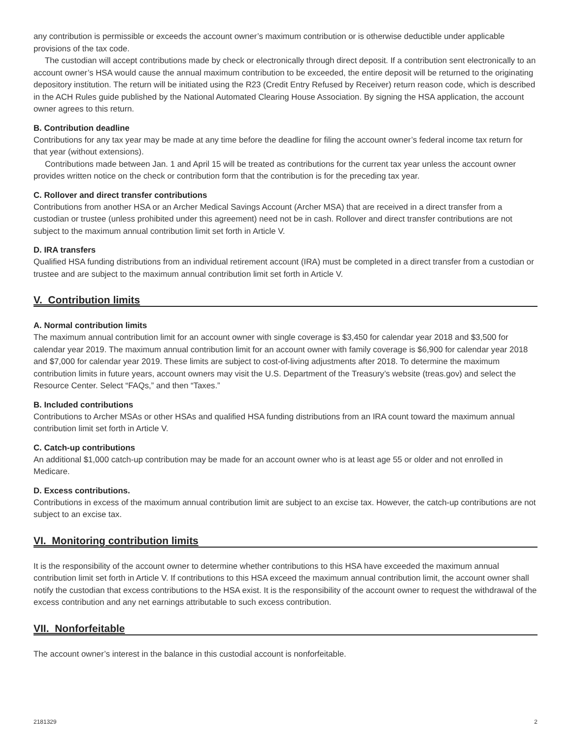any contribution is permissible or exceeds the account owner’s maximum contribution or is otherwise deductible under applicable provisions of the tax code.
The custodian will accept contributions made by check or electronically through direct deposit. If a contribution sent electronically to an account owner’s HSA would cause the annual maximum contribution to be exceeded, the entire deposit will be returned to the originating depository institution. The return will be initiated using the R23 (Credit Entry Refused by Receiver) return reason code, which is described in the ACH Rules guide published by the National Automated Clearing House Association. By signing the HSA application, the account owner agrees to this return.
B. Contribution deadline
Contributions for any tax year may be made at any time before the deadline for filing the account owner’s federal income tax return for that year (without extensions).
Contributions made between Jan. 1 and April 15 will be treated as contributions for the current tax year unless the account owner provides written notice on the check or contribution form that the contribution is for the preceding tax year.
C. Rollover and direct transfer contributions
Contributions from another HSA or an Archer Medical Savings Account (Archer MSA) that are received in a direct transfer from a custodian or trustee (unless prohibited under this agreement) need not be in cash. Rollover and direct transfer contributions are not subject to the maximum annual contribution limit set forth in Article V.
D. IRA transfers
Qualified HSA funding distributions from an individual retirement account (IRA) must be completed in a direct transfer from a custodian or trustee and are subject to the maximum annual contribution limit set forth in Article V.
V. Contribution limits
A. Normal contribution limits
The maximum annual contribution limit for an account owner with single coverage is $3,450 for calendar year 2018 and $3,500 for calendar year 2019. The maximum annual contribution limit for an account owner with family coverage is $6,900 for calendar year 2018 and $7,000 for calendar year 2019. These limits are subject to cost-of-living adjustments after 2018. To determine the maximum contribution limits in future years, account owners may visit the U.S. Department of the Treasury’s website (treas.gov) and select the Resource Center. Select “FAQs,” and then “Taxes.”
B. Included contributions
Contributions to Archer MSAs or other HSAs and qualified HSA funding distributions from an IRA count toward the maximum annual contribution limit set forth in Article V.
C. Catch-up contributions
An additional $1,000 catch-up contribution may be made for an account owner who is at least age 55 or older and not enrolled in Medicare.
D. Excess contributions.
Contributions in excess of the maximum annual contribution limit are subject to an excise tax. However, the catch-up contributions are not subject to an excise tax.
VI. Monitoring contribution limits
It is the responsibility of the account owner to determine whether contributions to this HSA have exceeded the maximum annual contribution limit set forth in Article V. If contributions to this HSA exceed the maximum annual contribution limit, the account owner shall notify the custodian that excess contributions to the HSA exist. It is the responsibility of the account owner to request the withdrawal of the excess contribution and any net earnings attributable to such excess contribution.
VII. Nonforfeitable
The account owner’s interest in the balance in this custodial account is nonforfeitable.
2181329 2